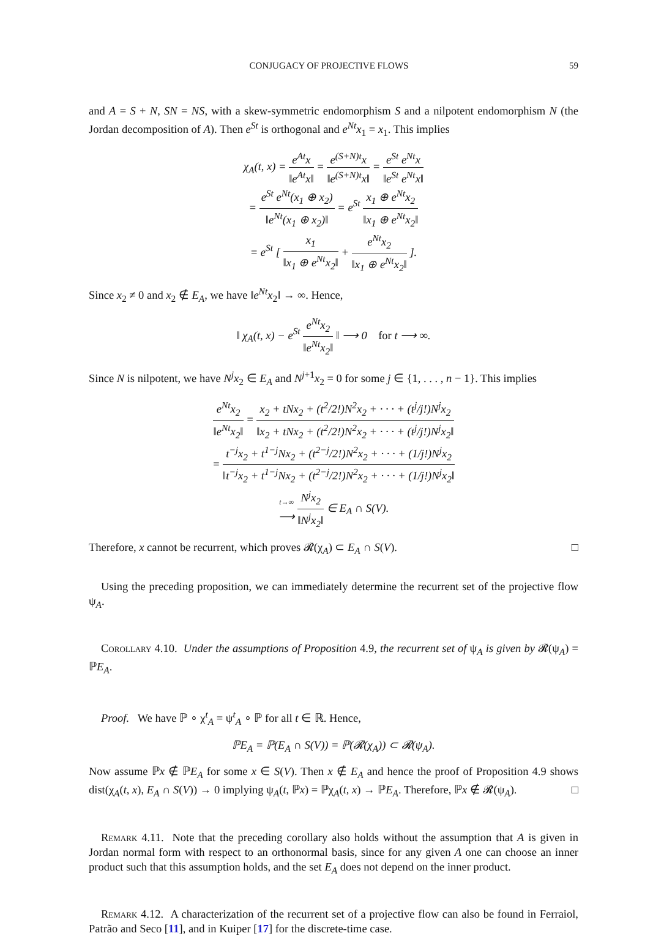CONJUGACY OF PROJECTIVE FLOWS 59
and A = S + N, SN = NS, with a skew-symmetric endomorphism S and a nilpotent endomorphism N (the Jordan decomposition of A). Then e<sup>St</sup> is orthogonal and e<sup>Nt</sup>x<sub>1</sub> = x<sub>1</sub>. This implies
χ<sub>A</sub>(t, x) = e<sup>At</sup>x ‖e<sup>At</sup>x‖ = e<sup>(S+N)t</sup>x ‖e<sup>(S+N)t</sup>x‖ = e<sup>St</sup> e<sup>Nt</sup>x ‖e<sup>St</sup> e<sup>Nt</sup>x‖
= e<sup>St</sup> e<sup>Nt</sup>(x<sub>1</sub> ⊕ x<sub>2</sub>) ‖e<sup>Nt</sup>(x<sub>1</sub> ⊕ x<sub>2</sub>)‖ = e<sup>St</sup> x<sub>1</sub> ⊕ e<sup>Nt</sup>x<sub>2</sub> ‖x<sub>1</sub> ⊕ e<sup>Nt</sup>x<sub>2</sub>‖
= e<sup>St</sup> [ x<sub>1</sub> ‖x<sub>1</sub> ⊕ e<sup>Nt</sup>x<sub>2</sub>‖ + e<sup>Nt</sup>x<sub>2</sub> ‖x<sub>1</sub> ⊕ e<sup>Nt</sup>x<sub>2</sub>‖ ].
Since x<sub>2</sub> ≠ 0 and x<sub>2</sub> ∉ E<sub>A</sub>, we have ‖e<sup>Nt</sup>x<sub>2</sub>‖ → ∞. Hence,
‖ χ<sub>A</sub>(t, x) − e<sup>St</sup> e<sup>Nt</sup>x<sub>2</sub> ‖e<sup>Nt</sup>x<sub>2</sub>‖ ‖ ⟶ 0 for t ⟶ ∞.
Since N is nilpotent, we have N<sup>j</sup>x<sub>2</sub> ∈ E<sub>A</sub> and N<sup>j+1</sup>x<sub>2</sub> = 0 for some j ∈ {1, . . . , n − 1}. This implies
e<sup>Nt</sup>x<sub>2</sub> ‖e<sup>Nt</sup>x<sub>2</sub>‖ = x<sub>2</sub> + tNx<sub>2</sub> + (t<sup>2</sup>/2!)N<sup>2</sup>x<sub>2</sub> + · · · + (t<sup>j</sup>/j!)N<sup>j</sup>x<sub>2</sub> ‖x<sub>2</sub> + tNx<sub>2</sub> + (t<sup>2</sup>/2!)N<sup>2</sup>x<sub>2</sub> + · · · + (t<sup>j</sup>/j!)N<sup>j</sup>x<sub>2</sub>‖
= t<sup>−j</sup>x<sub>2</sub> + t<sup>1−j</sup>Nx<sub>2</sub> + (t<sup>2−j</sup>/2!)N<sup>2</sup>x<sub>2</sub> + · · · + (1/j!)N<sup>j</sup>x<sub>2</sub> ‖t<sup>−j</sup>x<sub>2</sub> + t<sup>1−j</sup>Nx<sub>2</sub> + (t<sup>2−j</sup>/2!)N<sup>2</sup>x<sub>2</sub> + · · · + (1/j!)N<sup>j</sup>x<sub>2</sub>‖
t→∞ ⟶ N<sup>j</sup>x<sub>2</sub> ‖N<sup>j</sup>x<sub>2</sub>‖ ∈ E<sub>A</sub> ∩ S(V).
Therefore, x cannot be recurrent, which proves 𝓡(χ<sub>A</sub>) ⊂ E<sub>A</sub> ∩ S(V). □
Using the preceding proposition, we can immediately determine the recurrent set of the projective flow ψ<sub>A</sub>.
Corollary 4.10. Under the assumptions of Proposition 4.9, the recurrent set of ψ<sub>A</sub> is given by 𝓡(ψ<sub>A</sub>) = ℙE<sub>A</sub>.
Proof. We have ℙ ∘ χ<sup>t</sup><sub>A</sub> = ψ<sup>t</sup><sub>A</sub> ∘ ℙ for all t ∈ ℝ. Hence,
ℙE<sub>A</sub> = ℙ(E<sub>A</sub> ∩ S(V)) = ℙ(𝓡(χ<sub>A</sub>)) ⊂ 𝓡(ψ<sub>A</sub>).
Now assume ℙx ∉ ℙE<sub>A</sub> for some x ∈ S(V). Then x ∉ E<sub>A</sub> and hence the proof of Proposition 4.9 shows dist(χ<sub>A</sub>(t, x), E<sub>A</sub> ∩ S(V)) → 0 implying ψ<sub>A</sub>(t, ℙx) = ℙχ<sub>A</sub>(t, x) → ℙE<sub>A</sub>. Therefore, ℙx ∉ 𝓡(ψ<sub>A</sub>). □
Remark 4.11. Note that the preceding corollary also holds without the assumption that A is given in Jordan normal form with respect to an orthonormal basis, since for any given A one can choose an inner product such that this assumption holds, and the set E<sub>A</sub> does not depend on the inner product.
Remark 4.12. A characterization of the recurrent set of a projective flow can also be found in Ferraiol, Patrão and Seco [11], and in Kuiper [17] for the discrete-time case.